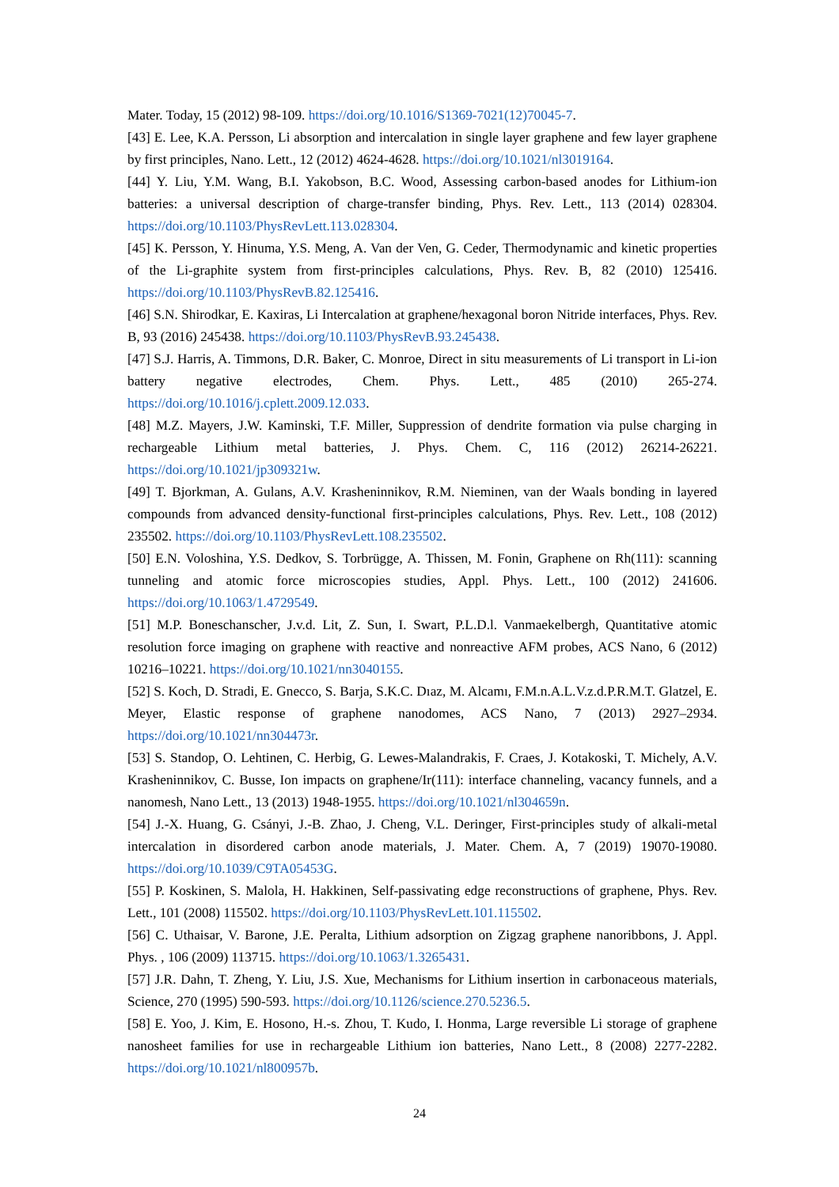Mater. Today, 15 (2012) 98-109. https://doi.org/10.1016/S1369-7021(12)70045-7.
[43] E. Lee, K.A. Persson, Li absorption and intercalation in single layer graphene and few layer graphene by first principles, Nano. Lett., 12 (2012) 4624-4628. https://doi.org/10.1021/nl3019164.
[44] Y. Liu, Y.M. Wang, B.I. Yakobson, B.C. Wood, Assessing carbon-based anodes for Lithium-ion batteries: a universal description of charge-transfer binding, Phys. Rev. Lett., 113 (2014) 028304. https://doi.org/10.1103/PhysRevLett.113.028304.
[45] K. Persson, Y. Hinuma, Y.S. Meng, A. Van der Ven, G. Ceder, Thermodynamic and kinetic properties of the Li-graphite system from first-principles calculations, Phys. Rev. B, 82 (2010) 125416. https://doi.org/10.1103/PhysRevB.82.125416.
[46] S.N. Shirodkar, E. Kaxiras, Li Intercalation at graphene/hexagonal boron Nitride interfaces, Phys. Rev. B, 93 (2016) 245438. https://doi.org/10.1103/PhysRevB.93.245438.
[47] S.J. Harris, A. Timmons, D.R. Baker, C. Monroe, Direct in situ measurements of Li transport in Li-ion battery negative electrodes, Chem. Phys. Lett., 485 (2010) 265-274. https://doi.org/10.1016/j.cplett.2009.12.033.
[48] M.Z. Mayers, J.W. Kaminski, T.F. Miller, Suppression of dendrite formation via pulse charging in rechargeable Lithium metal batteries, J. Phys. Chem. C, 116 (2012) 26214-26221. https://doi.org/10.1021/jp309321w.
[49] T. Bjorkman, A. Gulans, A.V. Krasheninnikov, R.M. Nieminen, van der Waals bonding in layered compounds from advanced density-functional first-principles calculations, Phys. Rev. Lett., 108 (2012) 235502. https://doi.org/10.1103/PhysRevLett.108.235502.
[50] E.N. Voloshina, Y.S. Dedkov, S. Torbrügge, A. Thissen, M. Fonin, Graphene on Rh(111): scanning tunneling and atomic force microscopies studies, Appl. Phys. Lett., 100 (2012) 241606. https://doi.org/10.1063/1.4729549.
[51] M.P. Boneschanscher, J.v.d. Lit, Z. Sun, I. Swart, P.L.D.l. Vanmaekelbergh, Quantitative atomic resolution force imaging on graphene with reactive and nonreactive AFM probes, ACS Nano, 6 (2012) 10216–10221. https://doi.org/10.1021/nn3040155.
[52] S. Koch, D. Stradi, E. Gnecco, S. Barja, S.K.C. Dıaz, M. Alcamı, F.M.n.A.L.V.z.d.P.R.M.T. Glatzel, E. Meyer, Elastic response of graphene nanodomes, ACS Nano, 7 (2013) 2927–2934. https://doi.org/10.1021/nn304473r.
[53] S. Standop, O. Lehtinen, C. Herbig, G. Lewes-Malandrakis, F. Craes, J. Kotakoski, T. Michely, A.V. Krasheninnikov, C. Busse, Ion impacts on graphene/Ir(111): interface channeling, vacancy funnels, and a nanomesh, Nano Lett., 13 (2013) 1948-1955. https://doi.org/10.1021/nl304659n.
[54] J.-X. Huang, G. Csányi, J.-B. Zhao, J. Cheng, V.L. Deringer, First-principles study of alkali-metal intercalation in disordered carbon anode materials, J. Mater. Chem. A, 7 (2019) 19070-19080. https://doi.org/10.1039/C9TA05453G.
[55] P. Koskinen, S. Malola, H. Hakkinen, Self-passivating edge reconstructions of graphene, Phys. Rev. Lett., 101 (2008) 115502. https://doi.org/10.1103/PhysRevLett.101.115502.
[56] C. Uthaisar, V. Barone, J.E. Peralta, Lithium adsorption on Zigzag graphene nanoribbons, J. Appl. Phys. , 106 (2009) 113715. https://doi.org/10.1063/1.3265431.
[57] J.R. Dahn, T. Zheng, Y. Liu, J.S. Xue, Mechanisms for Lithium insertion in carbonaceous materials, Science, 270 (1995) 590-593. https://doi.org/10.1126/science.270.5236.5.
[58] E. Yoo, J. Kim, E. Hosono, H.-s. Zhou, T. Kudo, I. Honma, Large reversible Li storage of graphene nanosheet families for use in rechargeable Lithium ion batteries, Nano Lett., 8 (2008) 2277-2282. https://doi.org/10.1021/nl800957b.
24